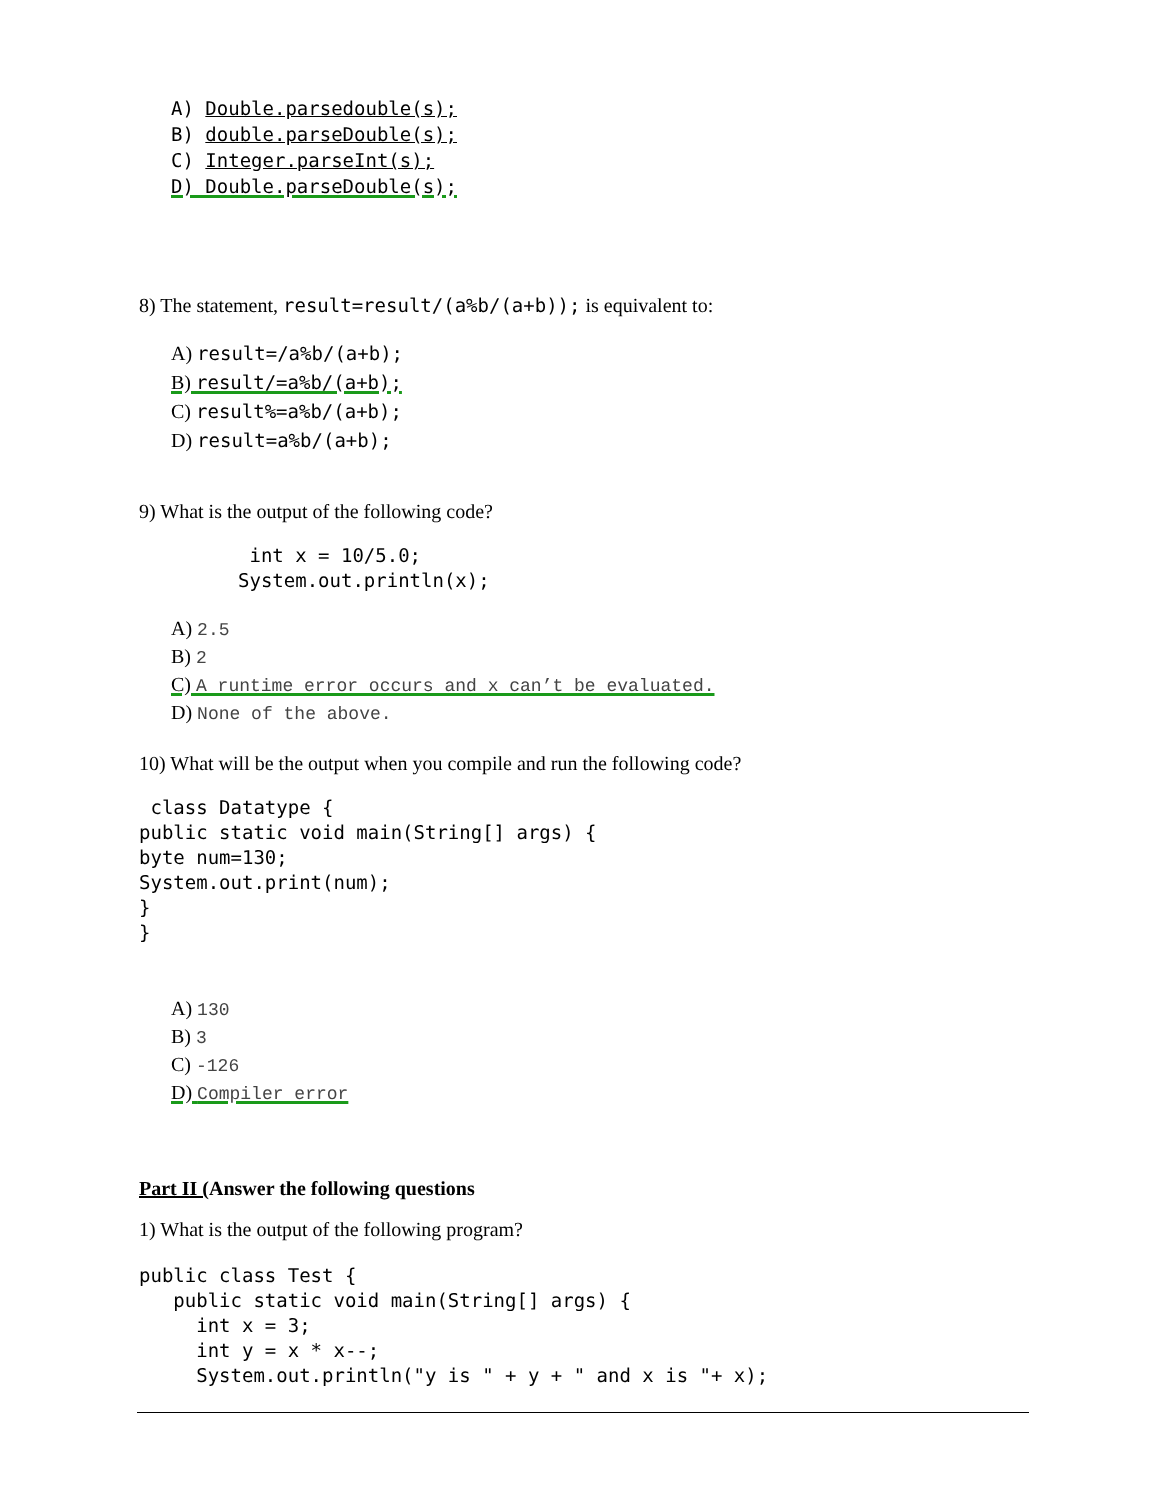A) Double.parsedouble(s);
B) double.parseDouble(s);
C) Integer.parseInt(s);
D) Double.parseDouble(s);
8) The statement, result=result/(a%b/(a+b)); is equivalent to:
A) result=/a%b/(a+b);
B) result/=a%b/(a+b);
C) result%=a%b/(a+b);
D) result=a%b/(a+b);
9) What is the output of the following code?
int x = 10/5.0; System.out.println(x);
A) 2.5
B) 2
C) A runtime error occurs and x can’t be evaluated.
D) None of the above.
10) What will be the output when you compile and run the following code?
class Datatype { public static void main(String[] args) { byte num=130; System.out.print(num); } }
A) 130
B) 3
C) -126
D) Compiler error
Part II (Answer the following questions
1) What is the output of the following program?
public class Test { public static void main(String[] args) { int x = 3; int y = x * x--; System.out.println("y is " + y + " and x is "+ x);